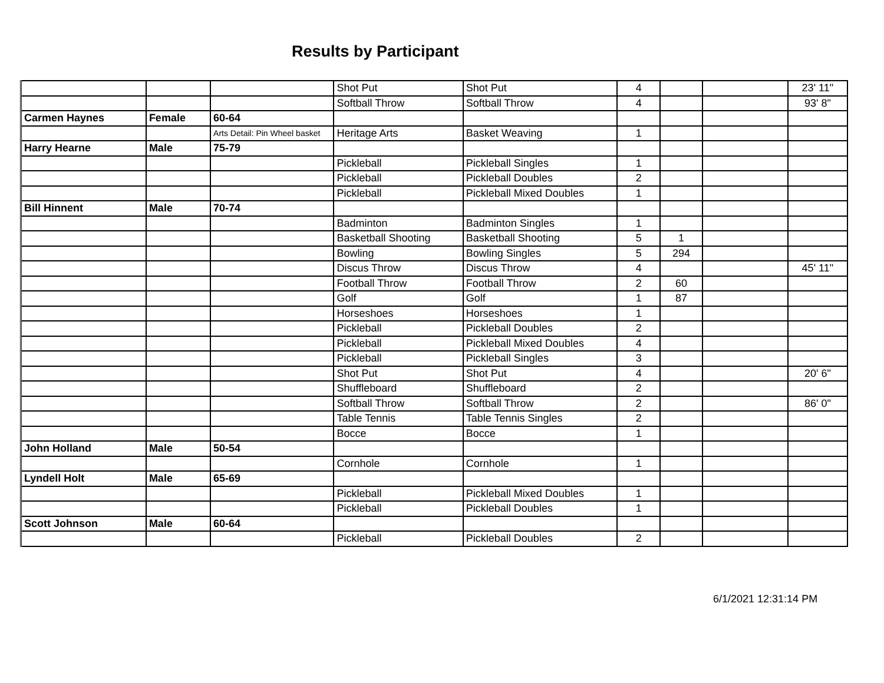Results by Participant
| | | | Shot Put | Shot Put | 4 | | | 23' 11" |
| | | | Softball Throw | Softball Throw | 4 | | | 93' 8" |
| Carmen Haynes | Female | 60-64 | | | | | | |
| | | Arts Detail: Pin Wheel basket | Heritage Arts | Basket Weaving | 1 | | | |
| Harry Hearne | Male | 75-79 | | | | | | |
| | | | Pickleball | Pickleball Singles | 1 | | | |
| | | | Pickleball | Pickleball Doubles | 2 | | | |
| | | | Pickleball | Pickleball Mixed Doubles | 1 | | | |
| Bill Hinnent | Male | 70-74 | | | | | | |
| | | | Badminton | Badminton Singles | 1 | | | |
| | | | Basketball Shooting | Basketball Shooting | 5 | 1 | | |
| | | | Bowling | Bowling Singles | 5 | 294 | | |
| | | | Discus Throw | Discus Throw | 4 | | | 45' 11" |
| | | | Football Throw | Football Throw | 2 | 60 | | |
| | | | Golf | Golf | 1 | 87 | | |
| | | | Horseshoes | Horseshoes | 1 | | | |
| | | | Pickleball | Pickleball Doubles | 2 | | | |
| | | | Pickleball | Pickleball Mixed Doubles | 4 | | | |
| | | | Pickleball | Pickleball Singles | 3 | | | |
| | | | Shot Put | Shot Put | 4 | | | 20' 6" |
| | | | Shuffleboard | Shuffleboard | 2 | | | |
| | | | Softball Throw | Softball Throw | 2 | | | 86' 0" |
| | | | Table Tennis | Table Tennis Singles | 2 | | | |
| | | | Bocce | Bocce | 1 | | | |
| John Holland | Male | 50-54 | | | | | | |
| | | | Cornhole | Cornhole | 1 | | | |
| Lyndell Holt | Male | 65-69 | | | | | | |
| | | | Pickleball | Pickleball Mixed Doubles | 1 | | | |
| | | | Pickleball | Pickleball Doubles | 1 | | | |
| Scott Johnson | Male | 60-64 | | | | | | |
| | | | Pickleball | Pickleball Doubles | 2 | | | |
6/1/2021 12:31:14 PM